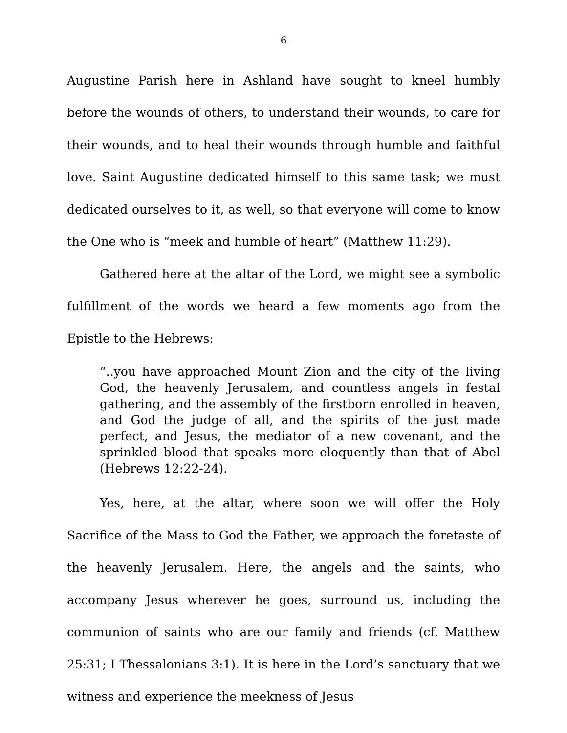6
Augustine Parish here in Ashland have sought to kneel humbly before the wounds of others, to understand their wounds, to care for their wounds, and to heal their wounds through humble and faithful love. Saint Augustine dedicated himself to this same task; we must dedicated ourselves to it, as well, so that everyone will come to know the One who is “meek and humble of heart” (Matthew 11:29).
Gathered here at the altar of the Lord, we might see a symbolic fulfillment of the words we heard a few moments ago from the Epistle to the Hebrews:
“..you have approached Mount Zion and the city of the living God, the heavenly Jerusalem, and countless angels in festal gathering, and the assembly of the firstborn enrolled in heaven, and God the judge of all, and the spirits of the just made perfect, and Jesus, the mediator of a new covenant, and the sprinkled blood that speaks more eloquently than that of Abel (Hebrews 12:22-24).
Yes, here, at the altar, where soon we will offer the Holy Sacrifice of the Mass to God the Father, we approach the foretaste of the heavenly Jerusalem. Here, the angels and the saints, who accompany Jesus wherever he goes, surround us, including the communion of saints who are our family and friends (cf. Matthew 25:31; I Thessalonians 3:1). It is here in the Lord’s sanctuary that we witness and experience the meekness of Jesus